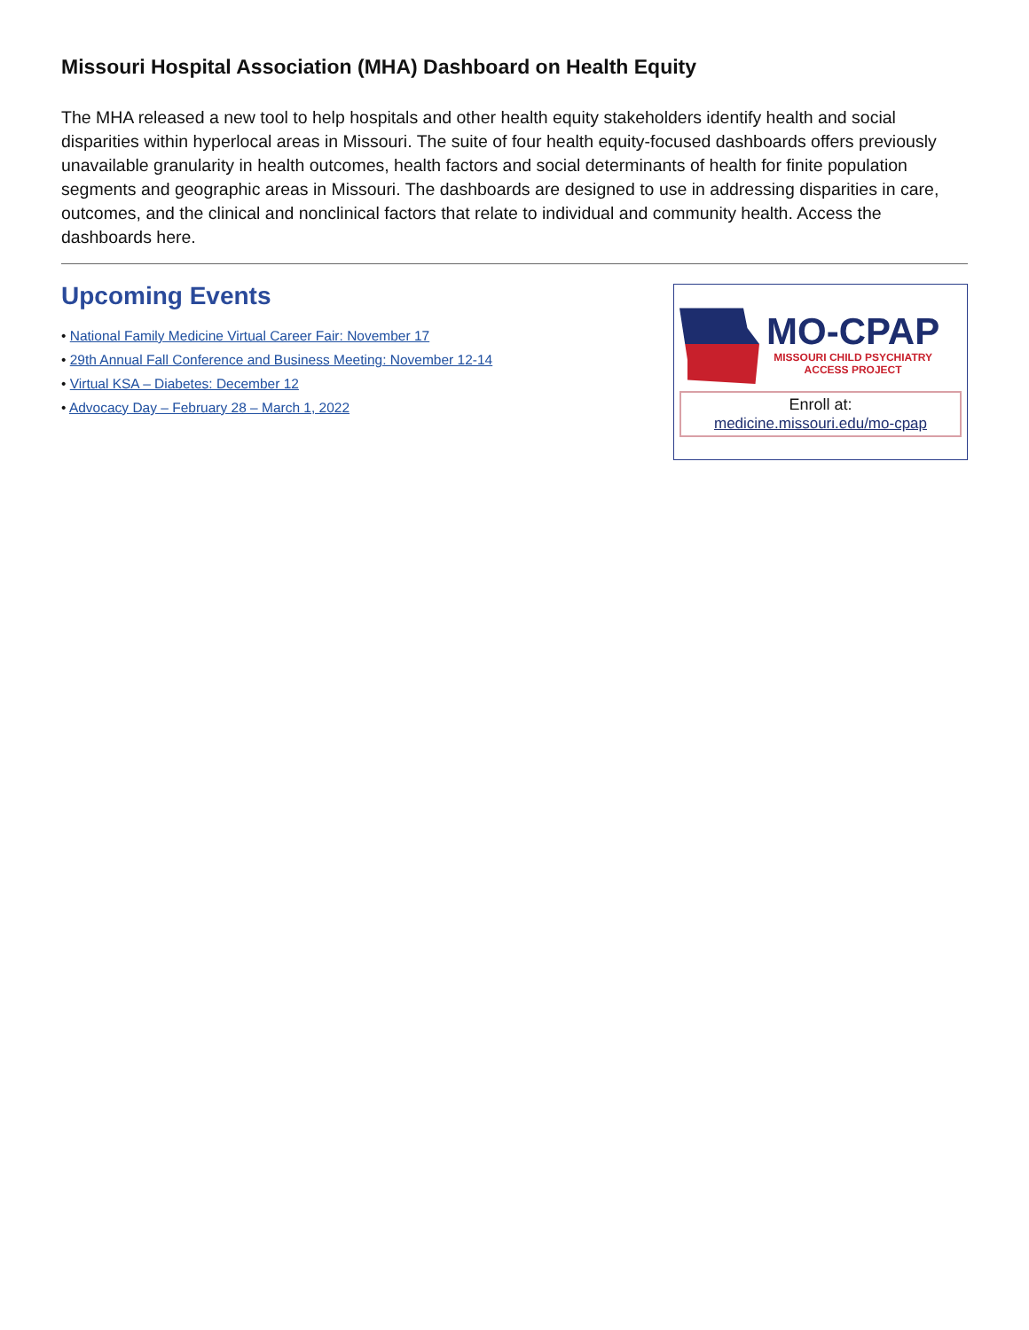Missouri Hospital Association (MHA) Dashboard on Health Equity
The MHA released a new tool to help hospitals and other health equity stakeholders identify health and social disparities within hyperlocal areas in Missouri. The suite of four health equity-focused dashboards offers previously unavailable granularity in health outcomes, health factors and social determinants of health for finite population segments and geographic areas in Missouri. The dashboards are designed to use in addressing disparities in care, outcomes, and the clinical and nonclinical factors that relate to individual and community health. Access the dashboards here.
Upcoming Events
• National Family Medicine Virtual Career Fair: November 17
• 29th Annual Fall Conference and Business Meeting: November 12-14
• Virtual KSA – Diabetes: December 12
• Advocacy Day – February 28 – March 1, 2022
MO-CPAP
MISSOURI CHILD PSYCHIATRY
ACCESS PROJECT
Enroll at:
medicine.missouri.edu/mo-cpap